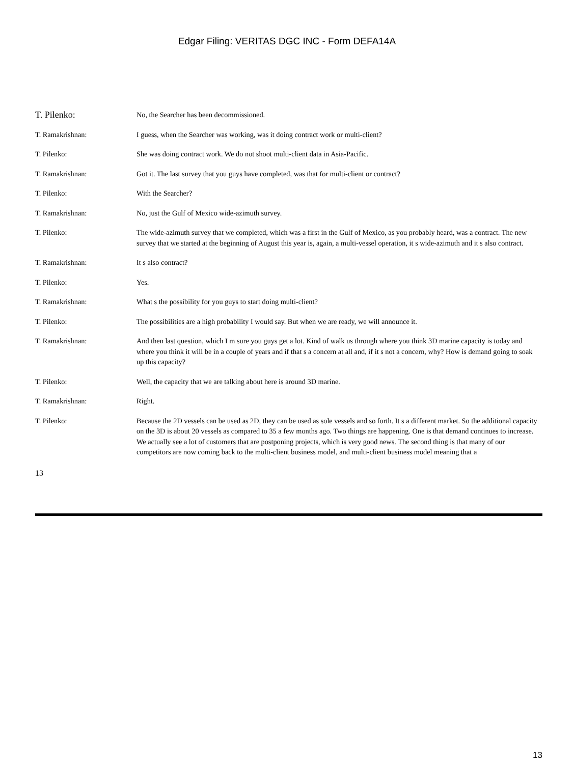Edgar Filing: VERITAS DGC INC - Form DEFA14A
T. Pilenko:
No, the Searcher has been decommissioned.
T. Ramakrishnan: I guess, when the Searcher was working, was it doing contract work or multi-client?
T. Pilenko: She was doing contract work. We do not shoot multi-client data in Asia-Pacific.
T. Ramakrishnan: Got it. The last survey that you guys have completed, was that for multi-client or contract?
T. Pilenko: With the Searcher?
T. Ramakrishnan: No, just the Gulf of Mexico wide-azimuth survey.
T. Pilenko: The wide-azimuth survey that we completed, which was a first in the Gulf of Mexico, as you probably heard, was a contract. The new survey that we started at the beginning of August this year is, again, a multi-vessel operation, it s wide-azimuth and it s also contract.
T. Ramakrishnan: It s also contract?
T. Pilenko: Yes.
T. Ramakrishnan: What s the possibility for you guys to start doing multi-client?
T. Pilenko: The possibilities are a high probability I would say. But when we are ready, we will announce it.
T. Ramakrishnan: And then last question, which I m sure you guys get a lot. Kind of walk us through where you think 3D marine capacity is today and where you think it will be in a couple of years and if that s a concern at all and, if it s not a concern, why? How is demand going to soak up this capacity?
T. Pilenko: Well, the capacity that we are talking about here is around 3D marine.
T. Ramakrishnan: Right.
T. Pilenko: Because the 2D vessels can be used as 2D, they can be used as sole vessels and so forth. It s a different market. So the additional capacity on the 3D is about 20 vessels as compared to 35 a few months ago. Two things are happening. One is that demand continues to increase. We actually see a lot of customers that are postponing projects, which is very good news. The second thing is that many of our competitors are now coming back to the multi-client business model, and multi-client business model meaning that a
13
13